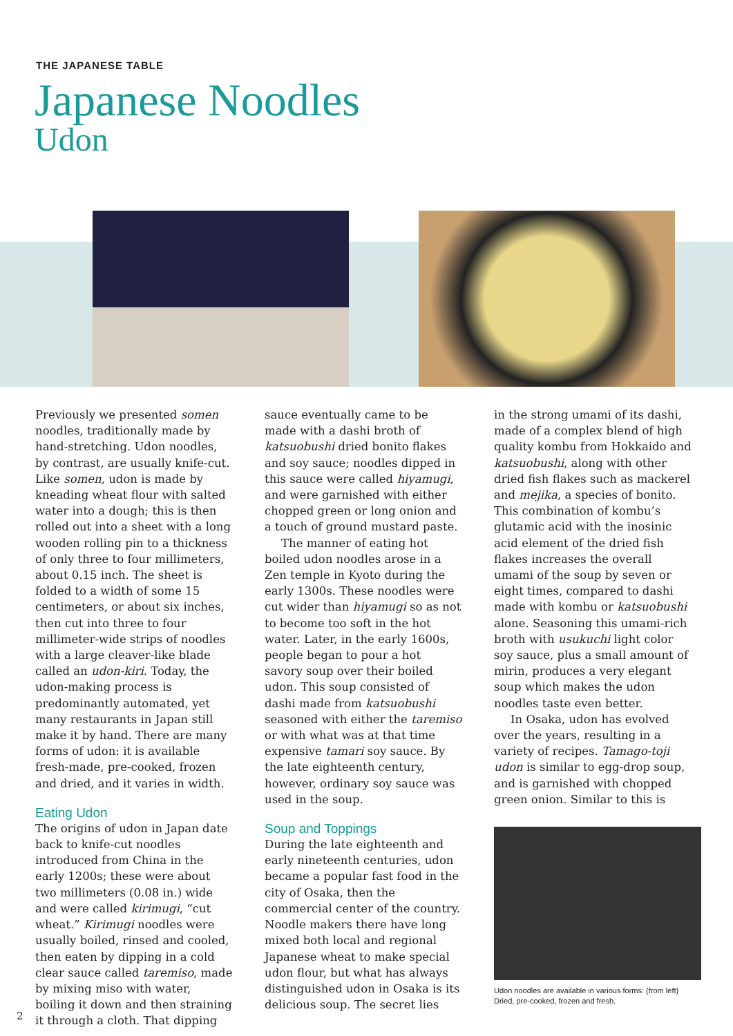THE JAPANESE TABLE
Japanese Noodles
Udon
Previously we presented somen noodles, traditionally made by hand-stretching. Udon noodles, by contrast, are usually knife-cut. Like somen, udon is made by kneading wheat flour with salted water into a dough; this is then rolled out into a sheet with a long wooden rolling pin to a thickness of only three to four millimeters, about 0.15 inch. The sheet is folded to a width of some 15 centimeters, or about six inches, then cut into three to four millimeter-wide strips of noodles with a large cleaver-like blade called an udon-kiri. Today, the udon-making process is predominantly automated, yet many restaurants in Japan still make it by hand. There are many forms of udon: it is available fresh-made, pre-cooked, frozen and dried, and it varies in width.
Eating Udon
The origins of udon in Japan date back to knife-cut noodles introduced from China in the early 1200s; these were about two millimeters (0.08 in.) wide and were called kirimugi, “cut wheat.” Kirimugi noodles were usually boiled, rinsed and cooled, then eaten by dipping in a cold clear sauce called taremiso, made by mixing miso with water, boiling it down and then straining it through a cloth. That dipping
sauce eventually came to be made with a dashi broth of katsuobushi dried bonito flakes and soy sauce; noodles dipped in this sauce were called hiyamugi, and were garnished with either chopped green or long onion and a touch of ground mustard paste.
The manner of eating hot boiled udon noodles arose in a Zen temple in Kyoto during the early 1300s. These noodles were cut wider than hiyamugi so as not to become too soft in the hot water. Later, in the early 1600s, people began to pour a hot savory soup over their boiled udon. This soup consisted of dashi made from katsuobushi seasoned with either the taremiso or with what was at that time expensive tamari soy sauce. By the late eighteenth century, however, ordinary soy sauce was used in the soup.
Soup and Toppings
During the late eighteenth and early nineteenth centuries, udon became a popular fast food in the city of Osaka, then the commercial center of the country. Noodle makers there have long mixed both local and regional Japanese wheat to make special udon flour, but what has always distinguished udon in Osaka is its delicious soup. The secret lies
in the strong umami of its dashi, made of a complex blend of high quality kombu from Hokkaido and katsuobushi, along with other dried fish flakes such as mackerel and mejika, a species of bonito. This combination of kombu’s glutamic acid with the inosinic acid element of the dried fish flakes increases the overall umami of the soup by seven or eight times, compared to dashi made with kombu or katsuobushi alone. Seasoning this umami-rich broth with usukuchi light color soy sauce, plus a small amount of mirin, produces a very elegant soup which makes the udon noodles taste even better.
In Osaka, udon has evolved over the years, resulting in a variety of recipes. Tamago-toji udon is similar to egg-drop soup, and is garnished with chopped green onion. Similar to this is
Udon noodles are available in various forms: (from left) Dried, pre-cooked, frozen and fresh.
2